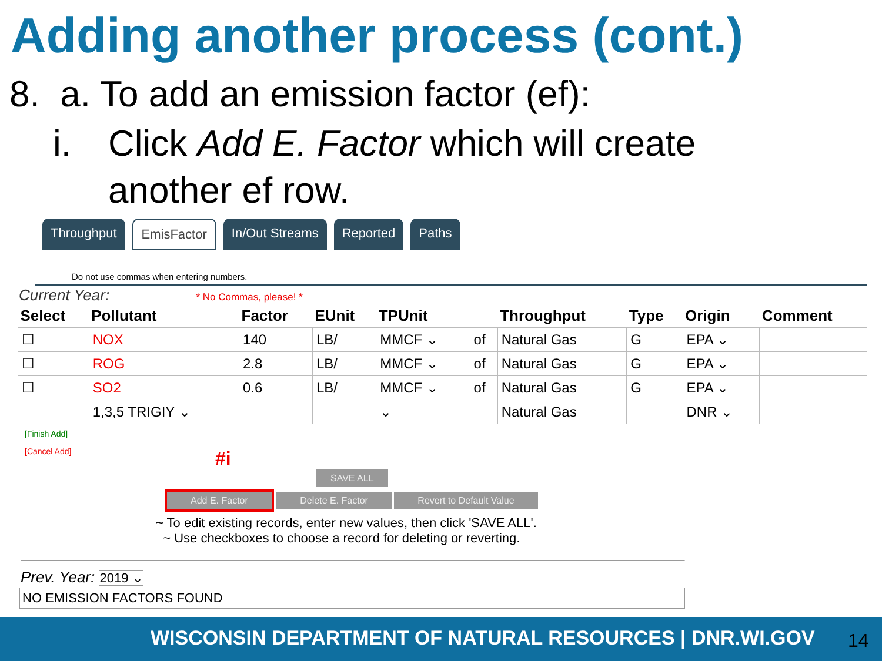Adding another process (cont.)
8. a. To add an emission factor (ef):
i. Click Add E. Factor which will create
another ef row.
Throughput EmisFactor In/Out Streams Reported Paths
Do not use commas when entering numbers.
Current Year: * No Commas, please! *
| Select | Pollutant | Factor | EUnit | TPUnit | | Throughput | Type | Origin | Comment |
| --- | --- | --- | --- | --- | --- | --- | --- | --- | --- |
| ☐ | NOX | 140 | LB/ | MMCF ⌄ | of | Natural Gas | G | EPA ⌄ | |
| ☐ | ROG | 2.8 | LB/ | MMCF ⌄ | of | Natural Gas | G | EPA ⌄ | |
| ☐ | SO2 | 0.6 | LB/ | MMCF ⌄ | of | Natural Gas | G | EPA ⌄ | |
| | 1,3,5 TRIGIY ⌄ | | | ⌄ | | Natural Gas | | DNR ⌄ | |
[Finish Add]
[Cancel Add]
#i
SAVE ALL
Add E. Factor Delete E. Factor Revert to Default Value
~ To edit existing records, enter new values, then click 'SAVE ALL'.
~ Use checkboxes to choose a record for deleting or reverting.
Prev. Year: 2019 ⌄
NO EMISSION FACTORS FOUND
WISCONSIN DEPARTMENT OF NATURAL RESOURCES | DNR.WI.GOV 14